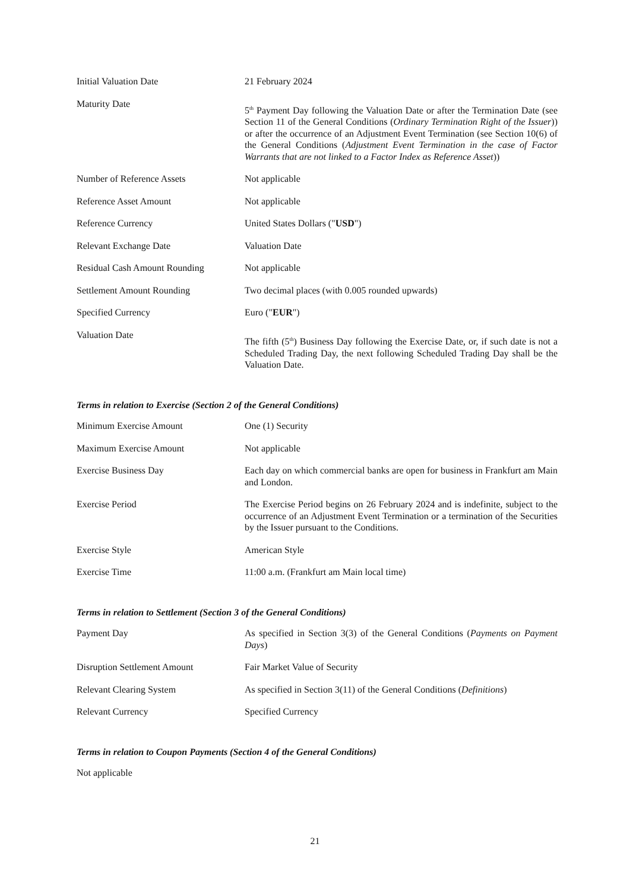| Initial Valuation Date | 21 February 2024 |
| Maturity Date | 5<sup>th</sup> Payment Day following the Valuation Date or after the Termination Date (see Section 11 of the General Conditions ( Ordinary Termination Right of the Issuer )) or after the occurrence of an Adjustment Event Termination (see Section 10(6) of the General Conditions ( Adjustment Event Termination in the case of Factor Warrants that are not linked to a Factor Index as Reference Asset )) |
| Number of Reference Assets | Not applicable |
| Reference Asset Amount | Not applicable |
| Reference Currency | United States Dollars (" USD ") |
| Relevant Exchange Date | Valuation Date |
| Residual Cash Amount Rounding | Not applicable |
| Settlement Amount Rounding | Two decimal places (with 0.005 rounded upwards) |
| Specified Currency | Euro (" EUR ") |
| Valuation Date | The fifth (5<sup>th</sup>) Business Day following the Exercise Date, or, if such date is not a Scheduled Trading Day, the next following Scheduled Trading Day shall be the Valuation Date. |
Terms in relation to Exercise (Section 2 of the General Conditions)
| Minimum Exercise Amount | One (1) Security |
| Maximum Exercise Amount | Not applicable |
| Exercise Business Day | Each day on which commercial banks are open for business in Frankfurt am Main and London. |
| Exercise Period | The Exercise Period begins on 26 February 2024 and is indefinite, subject to the occurrence of an Adjustment Event Termination or a termination of the Securities by the Issuer pursuant to the Conditions. |
| Exercise Style | American Style |
| Exercise Time | 11:00 a.m. (Frankfurt am Main local time) |
Terms in relation to Settlement (Section 3 of the General Conditions)
| Payment Day | As specified in Section 3(3) of the General Conditions ( Payments on Payment Days ) |
| Disruption Settlement Amount | Fair Market Value of Security |
| Relevant Clearing System | As specified in Section 3(11) of the General Conditions ( Definitions ) |
| Relevant Currency | Specified Currency |
Terms in relation to Coupon Payments (Section 4 of the General Conditions)
Not applicable
21